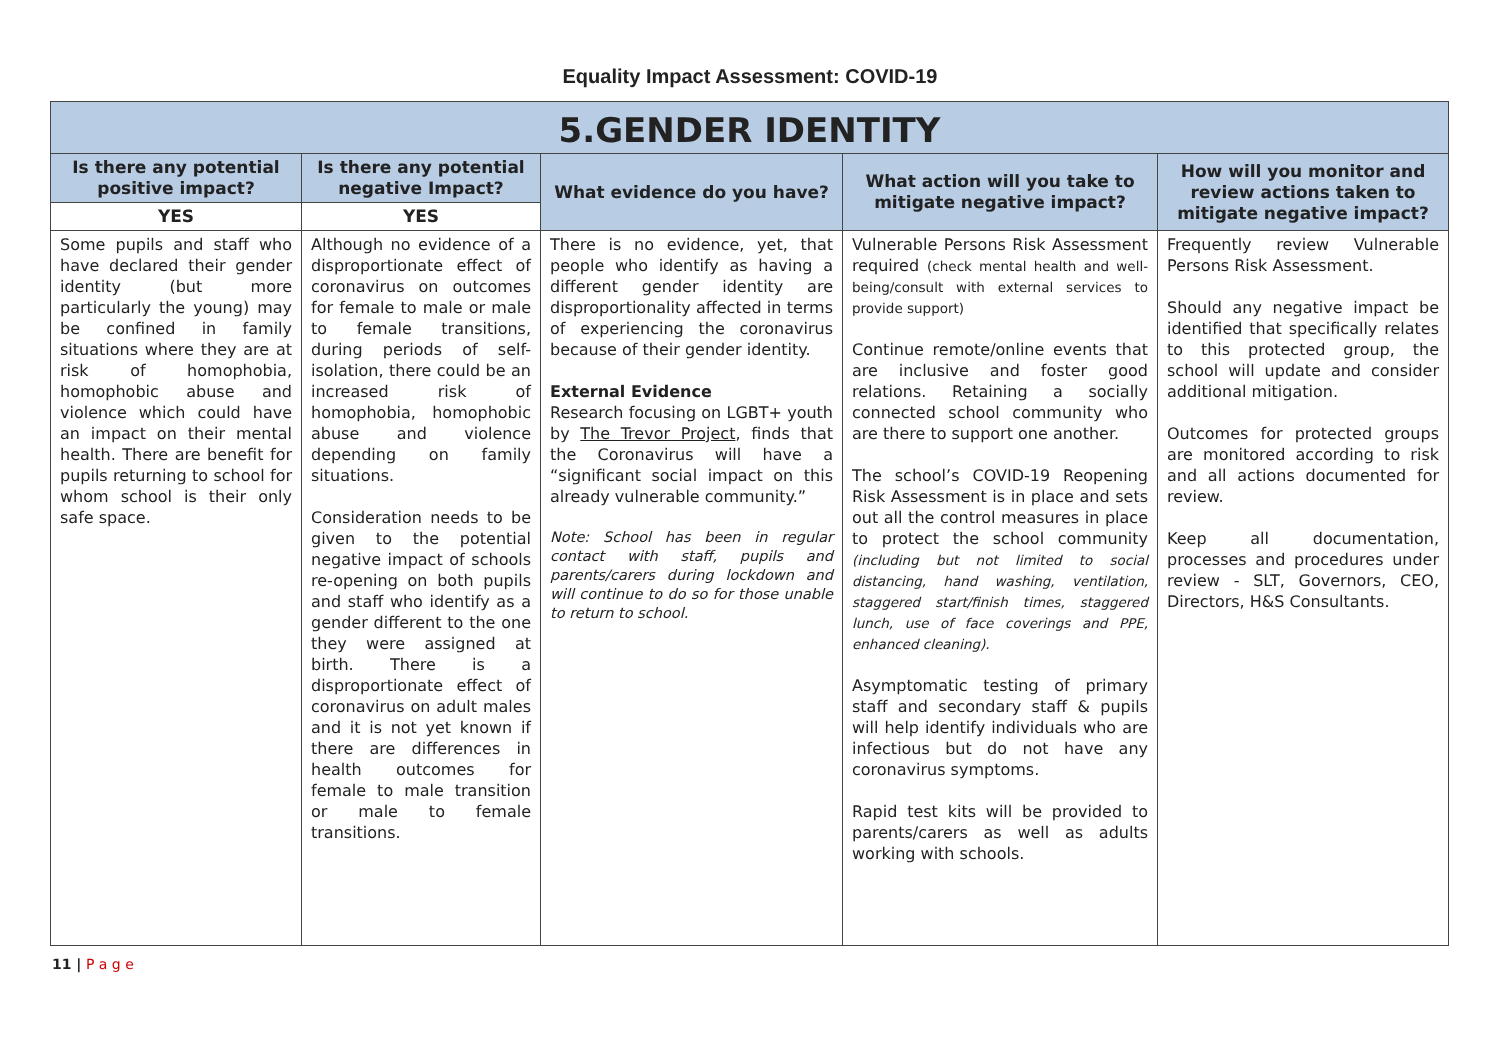Equality Impact Assessment: COVID-19
| 5.GENDER IDENTITY | | | | |
| Is there any potential positive impact? | Is there any potential negative Impact? | What evidence do you have? | What action will you take to mitigate negative impact? | How will you monitor and review actions taken to mitigate negative impact? |
| YES | YES | | | |
| Some pupils and staff who have declared their gender identity (but more particularly the young) may be confined in family situations where they are at risk of homophobia, homophobic abuse and violence which could have an impact on their mental health. There are benefit for pupils returning to school for whom school is their only safe space. | Although no evidence of a disproportionate effect of coronavirus on outcomes for female to male or male to female transitions, during periods of self-isolation, there could be an increased risk of homophobia, homophobic abuse and violence depending on family situations. Consideration needs to be given to the potential negative impact of schools re-opening on both pupils and staff who identify as a gender different to the one they were assigned at birth. There is a disproportionate effect of coronavirus on adult males and it is not yet known if there are differences in health outcomes for female to male transition or male to female transitions. | There is no evidence, yet, that people who identify as having a different gender identity are disproportionality affected in terms of experiencing the coronavirus because of their gender identity. External Evidence Research focusing on LGBT+ youth by The Trevor Project , finds that the Coronavirus will have a “significant social impact on this already vulnerable community.” Note: School has been in regular contact with staff, pupils and parents/carers during lockdown and will continue to do so for those unable to return to school. | Vulnerable Persons Risk Assessment required (check mental health and well-being/consult with external services to provide support) Continue remote/online events that are inclusive and foster good relations. Retaining a socially connected school community who are there to support one another. The school’s COVID-19 Reopening Risk Assessment is in place and sets out all the control measures in place to protect the school community (including but not limited to social distancing, hand washing, ventilation, staggered start/finish times, staggered lunch, use of face coverings and PPE, enhanced cleaning). Asymptomatic testing of primary staff and secondary staff & pupils will help identify individuals who are infectious but do not have any coronavirus symptoms. Rapid test kits will be provided to parents/carers as well as adults working with schools. | Frequently review Vulnerable Persons Risk Assessment. Should any negative impact be identified that specifically relates to this protected group, the school will update and consider additional mitigation. Outcomes for protected groups are monitored according to risk and all actions documented for review. Keep all documentation, processes and procedures under review - SLT, Governors, CEO, Directors, H&S Consultants. |
11 | P a g e